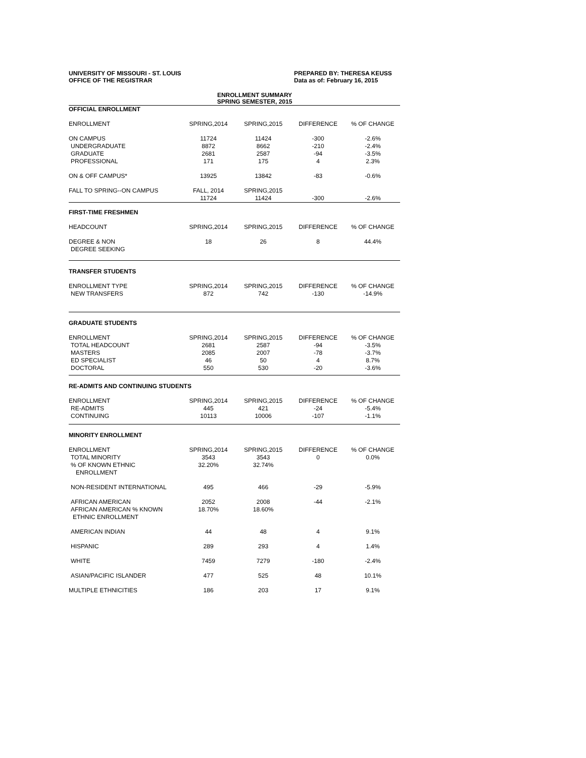UNIVERSITY OF MISSOURI - ST. LOUIS
OFFICE OF THE REGISTRAR
PREPARED BY: THERESA KEUSS
Data as of: February 16, 2015
ENROLLMENT SUMMARY
SPRING SEMESTER, 2015
| OFFICIAL ENROLLMENT | | | | |
| ENROLLMENT | SPRING,2014 | SPRING,2015 | DIFFERENCE | % OF CHANGE |
| ON CAMPUS | 11724 | 11424 | -300 | -2.6% |
| UNDERGRADUATE | 8872 | 8662 | -210 | -2.4% |
| GRADUATE | 2681 | 2587 | -94 | -3.5% |
| PROFESSIONAL | 171 | 175 | 4 | 2.3% |
| ON & OFF CAMPUS* | 13925 | 13842 | -83 | -0.6% |
| FALL TO SPRING--ON CAMPUS | FALL, 2014 | SPRING,2015 | | |
| | 11724 | 11424 | -300 | -2.6% |
| FIRST-TIME FRESHMEN | | | | |
| HEADCOUNT | SPRING,2014 | SPRING,2015 | DIFFERENCE | % OF CHANGE |
| DEGREE & NON DEGREE SEEKING | 18 | 26 | 8 | 44.4% |
| TRANSFER STUDENTS | | | | |
| ENROLLMENT TYPE | SPRING,2014 | SPRING,2015 | DIFFERENCE | % OF CHANGE |
| NEW TRANSFERS | 872 | 742 | -130 | -14.9% |
| GRADUATE STUDENTS | | | | |
| ENROLLMENT | SPRING,2014 | SPRING,2015 | DIFFERENCE | % OF CHANGE |
| TOTAL HEADCOUNT | 2681 | 2587 | -94 | -3.5% |
| MASTERS | 2085 | 2007 | -78 | -3.7% |
| ED SPECIALIST | 46 | 50 | 4 | 8.7% |
| DOCTORAL | 550 | 530 | -20 | -3.6% |
| RE-ADMITS AND CONTINUING STUDENTS | | | | |
| ENROLLMENT | SPRING,2014 | SPRING,2015 | DIFFERENCE | % OF CHANGE |
| RE-ADMITS | 445 | 421 | -24 | -5.4% |
| CONTINUING | 10113 | 10006 | -107 | -1.1% |
| MINORITY ENROLLMENT | | | | |
| ENROLLMENT | SPRING,2014 | SPRING,2015 | DIFFERENCE | % OF CHANGE |
| TOTAL MINORITY | 3543 | 3543 | 0 | 0.0% |
| % OF KNOWN ETHNIC ENROLLMENT | 32.20% | 32.74% | | |
| NON-RESIDENT INTERNATIONAL | 495 | 466 | -29 | -5.9% |
| AFRICAN AMERICAN | 2052 | 2008 | -44 | -2.1% |
| AFRICAN AMERICAN % KNOWN ETHNIC ENROLLMENT | 18.70% | 18.60% | | |
| AMERICAN INDIAN | 44 | 48 | 4 | 9.1% |
| HISPANIC | 289 | 293 | 4 | 1.4% |
| WHITE | 7459 | 7279 | -180 | -2.4% |
| ASIAN/PACIFIC ISLANDER | 477 | 525 | 48 | 10.1% |
| MULTIPLE ETHNICITIES | 186 | 203 | 17 | 9.1% |